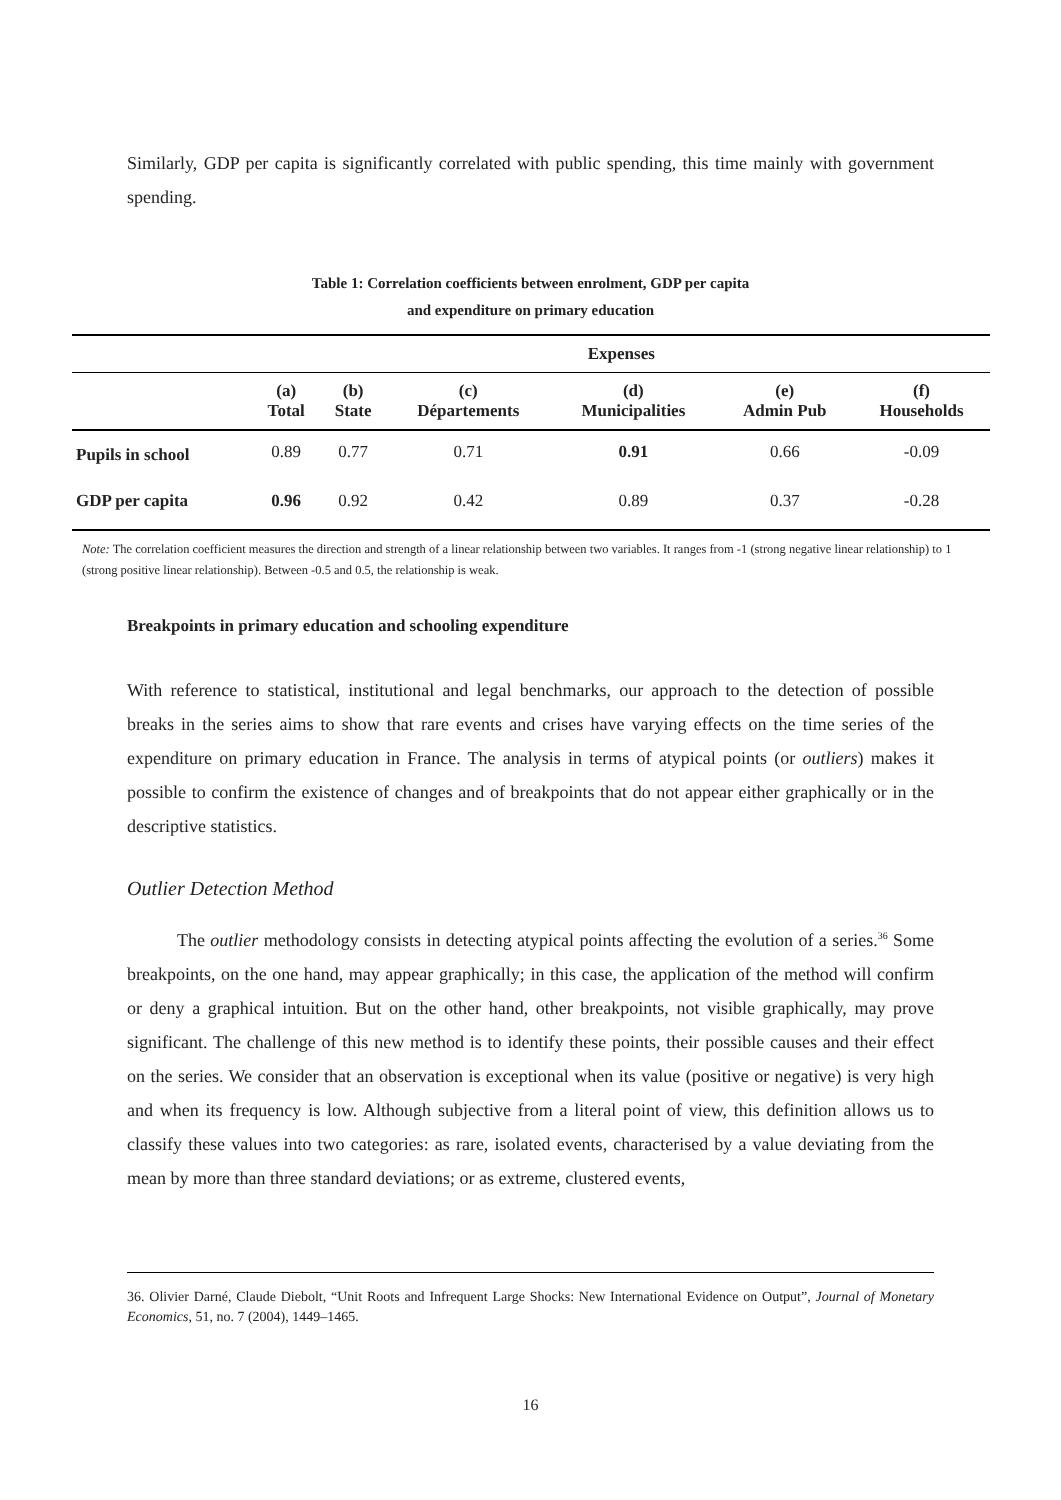Similarly, GDP per capita is significantly correlated with public spending, this time mainly with government spending.
Table 1: Correlation coefficients between enrolment, GDP per capita
and expenditure on primary education
| | Expenses | | | | | |
| --- | --- | --- | --- | --- | --- | --- |
| | (a) Total | (b) State | (c) Départements | (d) Municipalities | (e) Admin Pub | (f) Households |
| Pupils in school | 0.89 | 0.77 | 0.71 | 0.91 | 0.66 | -0.09 |
| GDP per capita | 0.96 | 0.92 | 0.42 | 0.89 | 0.37 | -0.28 |
Note: The correlation coefficient measures the direction and strength of a linear relationship between two variables. It ranges from -1 (strong negative linear relationship) to 1 (strong positive linear relationship). Between -0.5 and 0.5, the relationship is weak.
Breakpoints in primary education and schooling expenditure
With reference to statistical, institutional and legal benchmarks, our approach to the detection of possible breaks in the series aims to show that rare events and crises have varying effects on the time series of the expenditure on primary education in France. The analysis in terms of atypical points (or outliers) makes it possible to confirm the existence of changes and of breakpoints that do not appear either graphically or in the descriptive statistics.
Outlier Detection Method
The outlier methodology consists in detecting atypical points affecting the evolution of a series.<sup>36</sup> Some breakpoints, on the one hand, may appear graphically; in this case, the application of the method will confirm or deny a graphical intuition. But on the other hand, other breakpoints, not visible graphically, may prove significant. The challenge of this new method is to identify these points, their possible causes and their effect on the series. We consider that an observation is exceptional when its value (positive or negative) is very high and when its frequency is low. Although subjective from a literal point of view, this definition allows us to classify these values into two categories: as rare, isolated events, characterised by a value deviating from the mean by more than three standard deviations; or as extreme, clustered events,
36. Olivier Darné, Claude Diebolt, “Unit Roots and Infrequent Large Shocks: New International Evidence on Output”, Journal of Monetary Economics, 51, no. 7 (2004), 1449–1465.
16